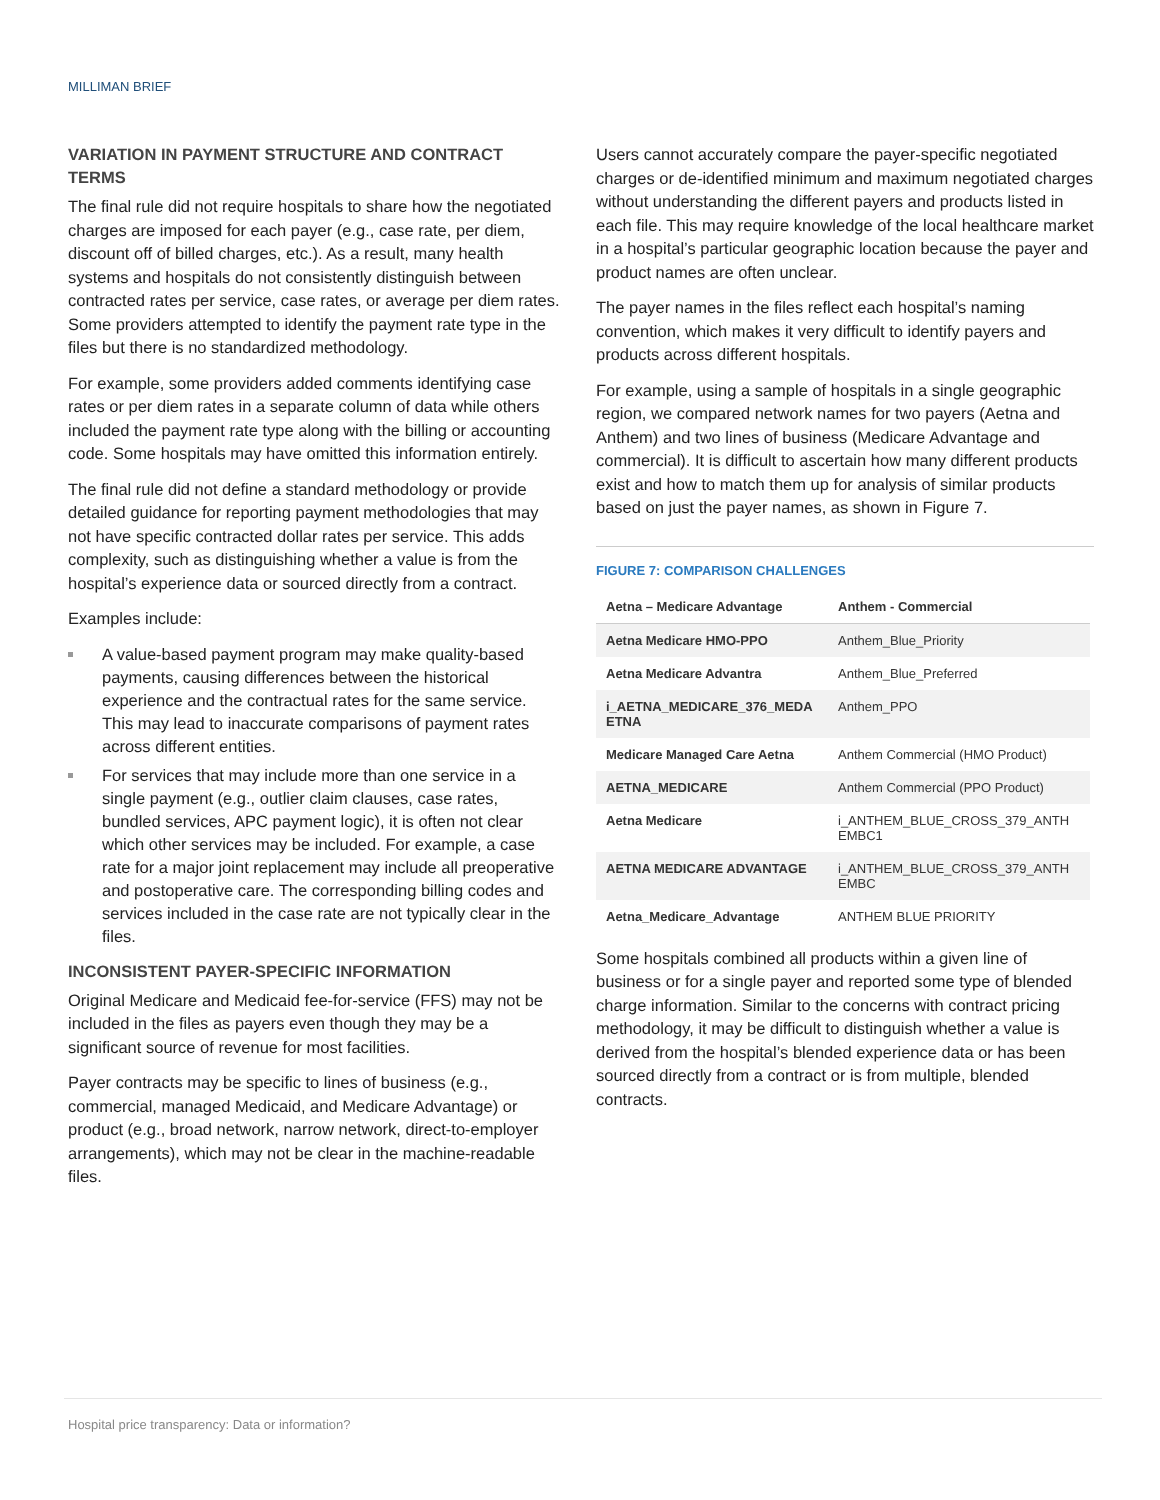MILLIMAN BRIEF
VARIATION IN PAYMENT STRUCTURE AND CONTRACT TERMS
The final rule did not require hospitals to share how the negotiated charges are imposed for each payer (e.g., case rate, per diem, discount off of billed charges, etc.). As a result, many health systems and hospitals do not consistently distinguish between contracted rates per service, case rates, or average per diem rates. Some providers attempted to identify the payment rate type in the files but there is no standardized methodology.
For example, some providers added comments identifying case rates or per diem rates in a separate column of data while others included the payment rate type along with the billing or accounting code. Some hospitals may have omitted this information entirely.
The final rule did not define a standard methodology or provide detailed guidance for reporting payment methodologies that may not have specific contracted dollar rates per service. This adds complexity, such as distinguishing whether a value is from the hospital’s experience data or sourced directly from a contract.
Examples include:
A value-based payment program may make quality-based payments, causing differences between the historical experience and the contractual rates for the same service. This may lead to inaccurate comparisons of payment rates across different entities.
For services that may include more than one service in a single payment (e.g., outlier claim clauses, case rates, bundled services, APC payment logic), it is often not clear which other services may be included. For example, a case rate for a major joint replacement may include all preoperative and postoperative care. The corresponding billing codes and services included in the case rate are not typically clear in the files.
INCONSISTENT PAYER-SPECIFIC INFORMATION
Original Medicare and Medicaid fee-for-service (FFS) may not be included in the files as payers even though they may be a significant source of revenue for most facilities.
Payer contracts may be specific to lines of business (e.g., commercial, managed Medicaid, and Medicare Advantage) or product (e.g., broad network, narrow network, direct-to-employer arrangements), which may not be clear in the machine-readable files.
Users cannot accurately compare the payer-specific negotiated charges or de-identified minimum and maximum negotiated charges without understanding the different payers and products listed in each file. This may require knowledge of the local healthcare market in a hospital’s particular geographic location because the payer and product names are often unclear.
The payer names in the files reflect each hospital’s naming convention, which makes it very difficult to identify payers and products across different hospitals.
For example, using a sample of hospitals in a single geographic region, we compared network names for two payers (Aetna and Anthem) and two lines of business (Medicare Advantage and commercial). It is difficult to ascertain how many different products exist and how to match them up for analysis of similar products based on just the payer names, as shown in Figure 7.
FIGURE 7: COMPARISON CHALLENGES
| Aetna – Medicare Advantage | Anthem - Commercial |
| --- | --- |
| Aetna Medicare HMO-PPO | Anthem_Blue_Priority |
| Aetna Medicare Advantra | Anthem_Blue_Preferred |
| i_AETNA_MEDICARE_376_MEDA ETNA | Anthem_PPO |
| Medicare Managed Care Aetna | Anthem Commercial (HMO Product) |
| AETNA_MEDICARE | Anthem Commercial (PPO Product) |
| Aetna Medicare | i_ANTHEM_BLUE_CROSS_379_ANTH EMBC1 |
| AETNA MEDICARE ADVANTAGE | i_ANTHEM_BLUE_CROSS_379_ANTH EMBC |
| Aetna_Medicare_Advantage | ANTHEM BLUE PRIORITY |
Some hospitals combined all products within a given line of business or for a single payer and reported some type of blended charge information. Similar to the concerns with contract pricing methodology, it may be difficult to distinguish whether a value is derived from the hospital’s blended experience data or has been sourced directly from a contract or is from multiple, blended contracts.
Hospital price transparency: Data or information?